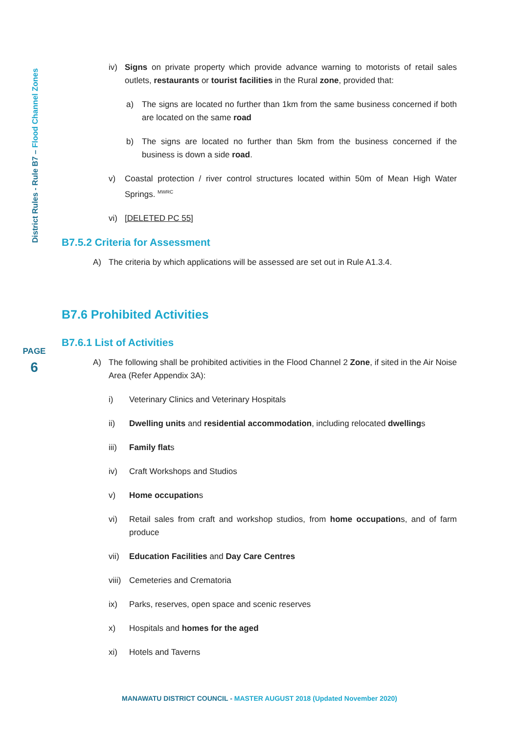District Rules - Rule B7 – Flood Channel Zones
PAGE
6
iv) Signs on private property which provide advance warning to motorists of retail sales outlets, restaurants or tourist facilities in the Rural zone, provided that:
a) The signs are located no further than 1km from the same business concerned if both are located on the same road
b) The signs are located no further than 5km from the business concerned if the business is down a side road.
v) Coastal protection / river control structures located within 50m of Mean High Water Springs. <sup>MWRC</sup>
vi) [DELETED PC 55]
B7.5.2 Criteria for Assessment
A) The criteria by which applications will be assessed are set out in Rule A1.3.4.
B7.6 Prohibited Activities
B7.6.1 List of Activities
A) The following shall be prohibited activities in the Flood Channel 2 Zone, if sited in the Air Noise Area (Refer Appendix 3A):
i) Veterinary Clinics and Veterinary Hospitals
ii) Dwelling units and residential accommodation, including relocated dwellings
iii) Family flats
iv) Craft Workshops and Studios
v) Home occupations
vi) Retail sales from craft and workshop studios, from home occupations, and of farm produce
vii) Education Facilities and Day Care Centres
viii)
Cemeteries and Crematoria
ix) Parks, reserves, open space and scenic reserves
x) Hospitals and homes for the aged
xi) Hotels and Taverns
MANAWATU DISTRICT COUNCIL - MASTER AUGUST 2018 (Updated November 2020)